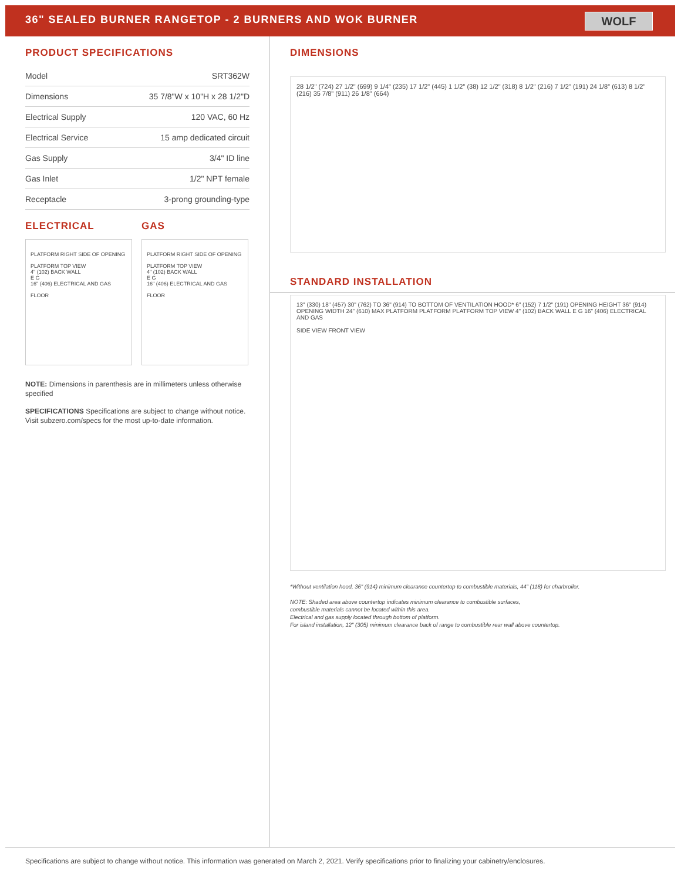36" SEALED BURNER RANGETOP - 2 BURNERS AND WOK BURNER
WOLF
PRODUCT SPECIFICATIONS
| Model | SRT362W |
| Dimensions | 35 7/8"W x 10"H x 28 1/2"D |
| Electrical Supply | 120 VAC, 60 Hz |
| Electrical Service | 15 amp dedicated circuit |
| Gas Supply | 3/4" ID line |
| Gas Inlet | 1/2" NPT female |
| Receptacle | 3-prong grounding-type |
ELECTRICAL
PLATFORM RIGHT SIDE OF OPENING
PLATFORM TOP VIEW
4" (102) BACK WALL
E G
16" (406) ELECTRICAL AND GAS
FLOOR
GAS
PLATFORM RIGHT SIDE OF OPENING
PLATFORM TOP VIEW
4" (102) BACK WALL
E G
16" (406) ELECTRICAL AND GAS
FLOOR
NOTE: Dimensions in parenthesis are in millimeters unless otherwise specified
SPECIFICATIONS Specifications are subject to change without notice. Visit subzero.com/specs for the most up-to-date information.
DIMENSIONS
28 1/2" (724) 27 1/2" (699) 9 1/4" (235) 17 1/2" (445) 1 1/2" (38) 12 1/2" (318) 8 1/2" (216) 7 1/2" (191) 24 1/8" (613) 8 1/2" (216) 35 7/8" (911) 26 1/8" (664)
STANDARD INSTALLATION
13" (330) 18" (457) 30" (762) TO 36" (914) TO BOTTOM OF VENTILATION HOOD* 6" (152) 7 1/2" (191) OPENING HEIGHT 36" (914) OPENING WIDTH 24" (610) MAX PLATFORM PLATFORM PLATFORM TOP VIEW 4" (102) BACK WALL E G 16" (406) ELECTRICAL AND GAS
SIDE VIEW FRONT VIEW
*Without ventilation hood, 36" (914) minimum clearance countertop to combustible materials, 44" (118) for charbroiler.
NOTE: Shaded area above countertop indicates minimum clearance to combustible surfaces,
combustible materials cannot be located within this area.
Electrical and gas supply located through bottom of platform.
For island installation, 12" (305) minimum clearance back of range to combustible rear wall above countertop.
Specifications are subject to change without notice. This information was generated on March 2, 2021. Verify specifications prior to finalizing your cabinetry/enclosures.